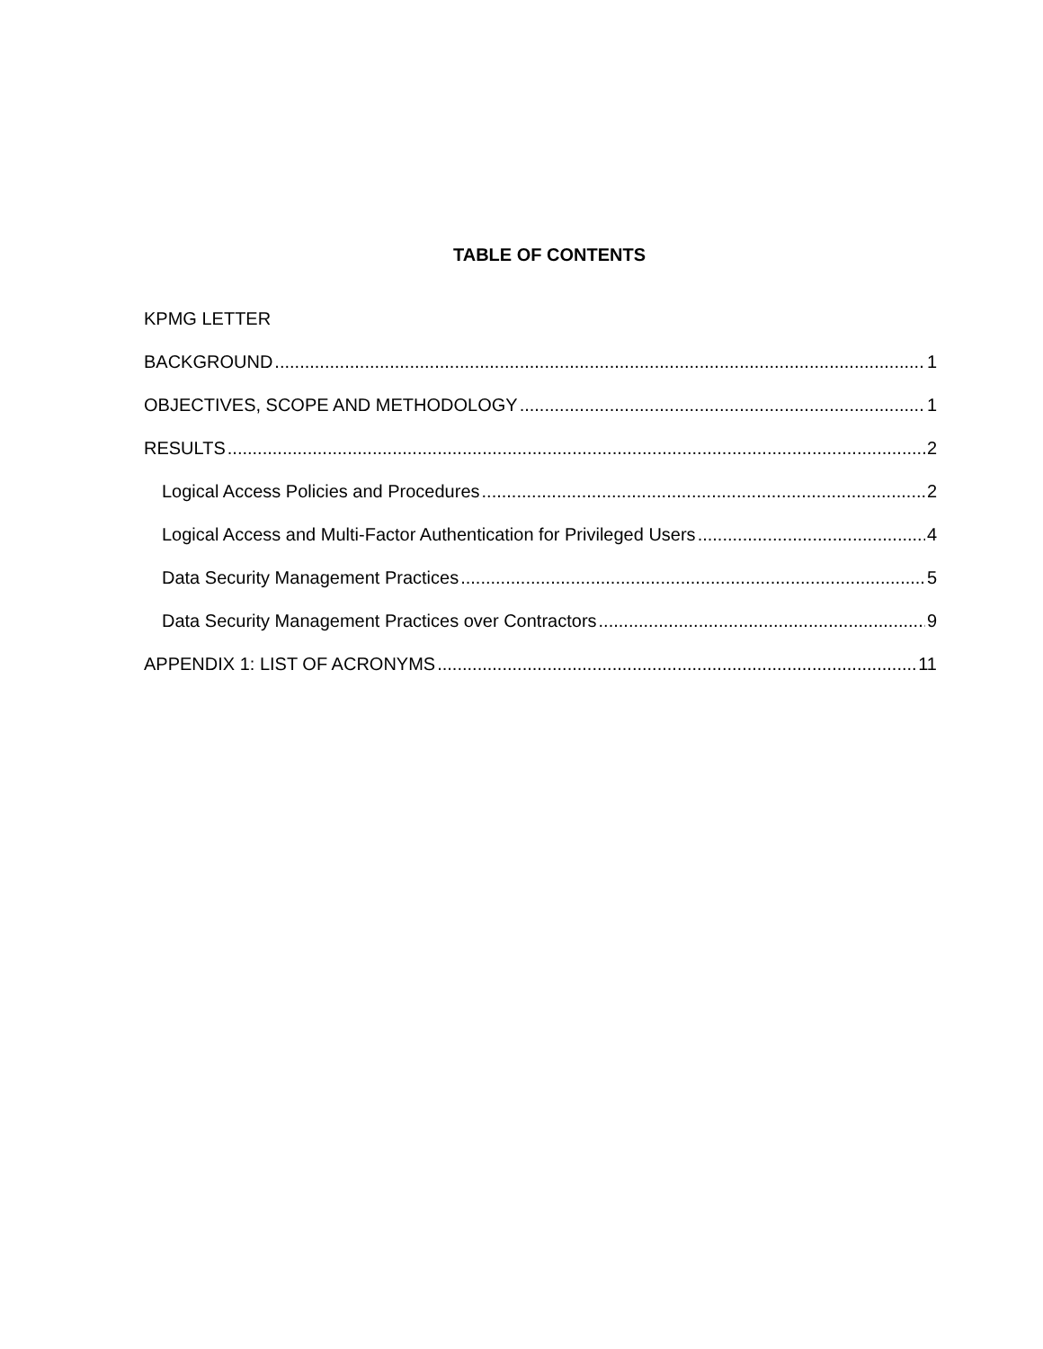TABLE OF CONTENTS
KPMG LETTER
BACKGROUND 1
OBJECTIVES, SCOPE AND METHODOLOGY 1
RESULTS 2
Logical Access Policies and Procedures 2
Logical Access and Multi-Factor Authentication for Privileged Users 4
Data Security Management Practices 5
Data Security Management Practices over Contractors 9
APPENDIX 1: LIST OF ACRONYMS 11